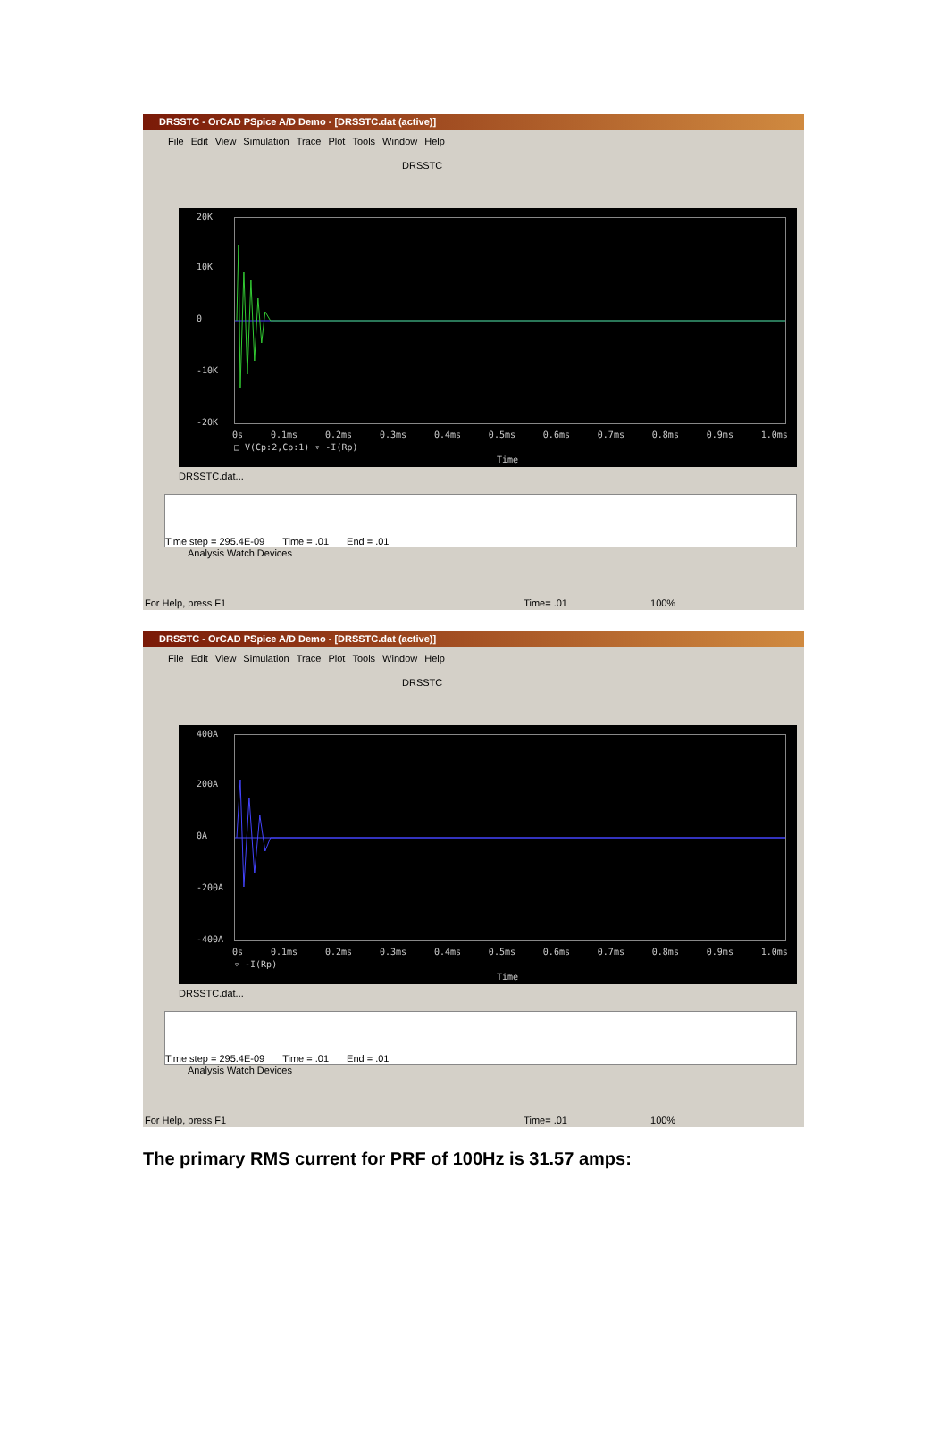DRSSTC - OrCAD PSpice A/D Demo - [DRSSTC.dat (active)]
File Edit View Simulation Trace Plot Tools Window Help
DRSSTC
20K
10K
0
-10K
-20K
0s 0.1ms 0.2ms 0.3ms 0.4ms 0.5ms 0.6ms 0.7ms 0.8ms 0.9ms 1.0ms
□ V(Cp:2,Cp:1) ▿ -I(Rp)
Time
DRSSTC.dat...
Time step = 295.4E-09 Time = .01 End = .01
Analysis Watch Devices
For Help, press F1 Time= .01 100%
DRSSTC - OrCAD PSpice A/D Demo - [DRSSTC.dat (active)]
File Edit View Simulation Trace Plot Tools Window Help
DRSSTC
400A
200A
0A
-200A
-400A
0s 0.1ms 0.2ms 0.3ms 0.4ms 0.5ms 0.6ms 0.7ms 0.8ms 0.9ms 1.0ms
▿ -I(Rp)
Time
DRSSTC.dat...
Time step = 295.4E-09 Time = .01 End = .01
Analysis Watch Devices
For Help, press F1 Time= .01 100%
The primary RMS current for PRF of 100Hz is 31.57 amps: